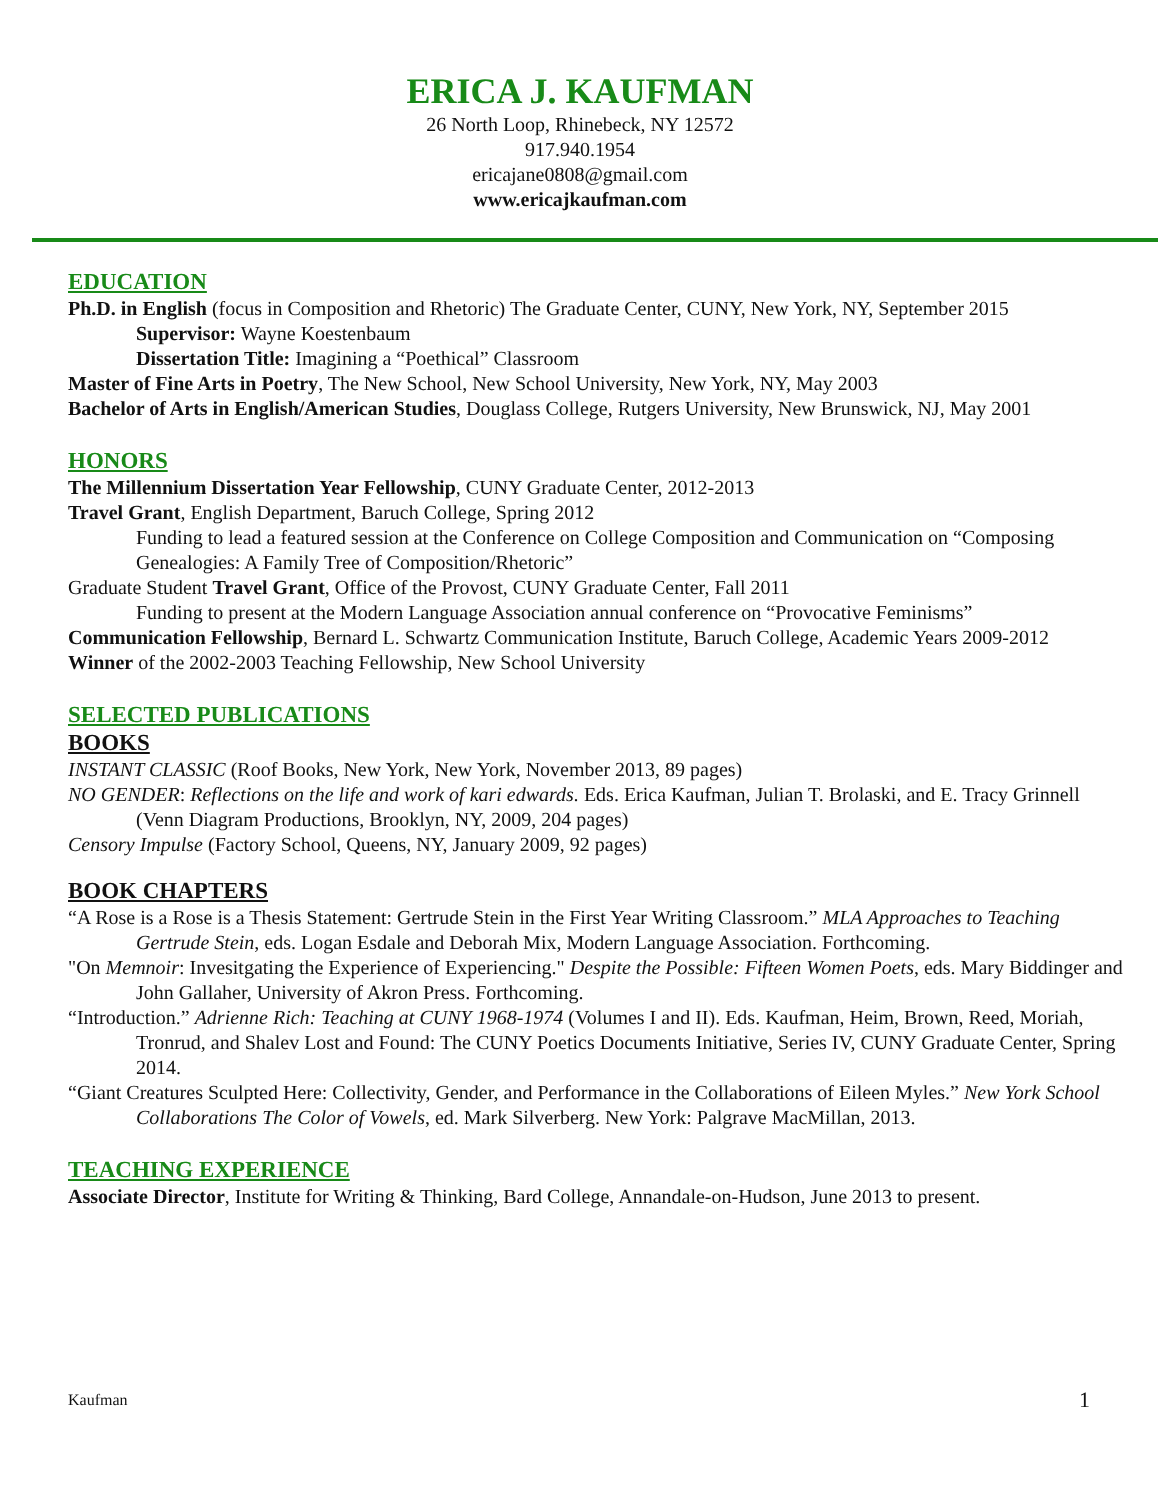ERICA J. KAUFMAN
26 North Loop, Rhinebeck, NY 12572
917.940.1954
ericajane0808@gmail.com
www.ericajkaufman.com
EDUCATION
Ph.D. in English (focus in Composition and Rhetoric) The Graduate Center, CUNY, New York, NY, September 2015
Supervisor: Wayne Koestenbaum
Dissertation Title: Imagining a “Poethical” Classroom
Master of Fine Arts in Poetry, The New School, New School University, New York, NY, May 2003
Bachelor of Arts in English/American Studies, Douglass College, Rutgers University, New Brunswick, NJ, May 2001
HONORS
The Millennium Dissertation Year Fellowship, CUNY Graduate Center, 2012-2013
Travel Grant, English Department, Baruch College, Spring 2012
Funding to lead a featured session at the Conference on College Composition and Communication on “Composing Genealogies: A Family Tree of Composition/Rhetoric”
Graduate Student Travel Grant, Office of the Provost, CUNY Graduate Center, Fall 2011
Funding to present at the Modern Language Association annual conference on “Provocative Feminisms”
Communication Fellowship, Bernard L. Schwartz Communication Institute, Baruch College, Academic Years 2009-2012
Winner of the 2002-2003 Teaching Fellowship, New School University
SELECTED PUBLICATIONS
BOOKS
INSTANT CLASSIC (Roof Books, New York, New York, November 2013, 89 pages)
NO GENDER: Reflections on the life and work of kari edwards. Eds. Erica Kaufman, Julian T. Brolaski, and E. Tracy Grinnell (Venn Diagram Productions, Brooklyn, NY, 2009, 204 pages)
Censory Impulse (Factory School, Queens, NY, January 2009, 92 pages)
BOOK CHAPTERS
“A Rose is a Rose is a Thesis Statement: Gertrude Stein in the First Year Writing Classroom.” MLA Approaches to Teaching Gertrude Stein, eds. Logan Esdale and Deborah Mix, Modern Language Association. Forthcoming.
"On Memnoir: Invesitgating the Experience of Experiencing." Despite the Possible: Fifteen Women Poets, eds. Mary Biddinger and John Gallaher, University of Akron Press. Forthcoming.
“Introduction.” Adrienne Rich: Teaching at CUNY 1968-1974 (Volumes I and II). Eds. Kaufman, Heim, Brown, Reed, Moriah, Tronrud, and Shalev Lost and Found: The CUNY Poetics Documents Initiative, Series IV, CUNY Graduate Center, Spring 2014.
“Giant Creatures Sculpted Here: Collectivity, Gender, and Performance in the Collaborations of Eileen Myles.” New York School Collaborations The Color of Vowels, ed. Mark Silverberg. New York: Palgrave MacMillan, 2013.
TEACHING EXPERIENCE
Associate Director, Institute for Writing & Thinking, Bard College, Annandale-on-Hudson, June 2013 to present.
Kaufman 1